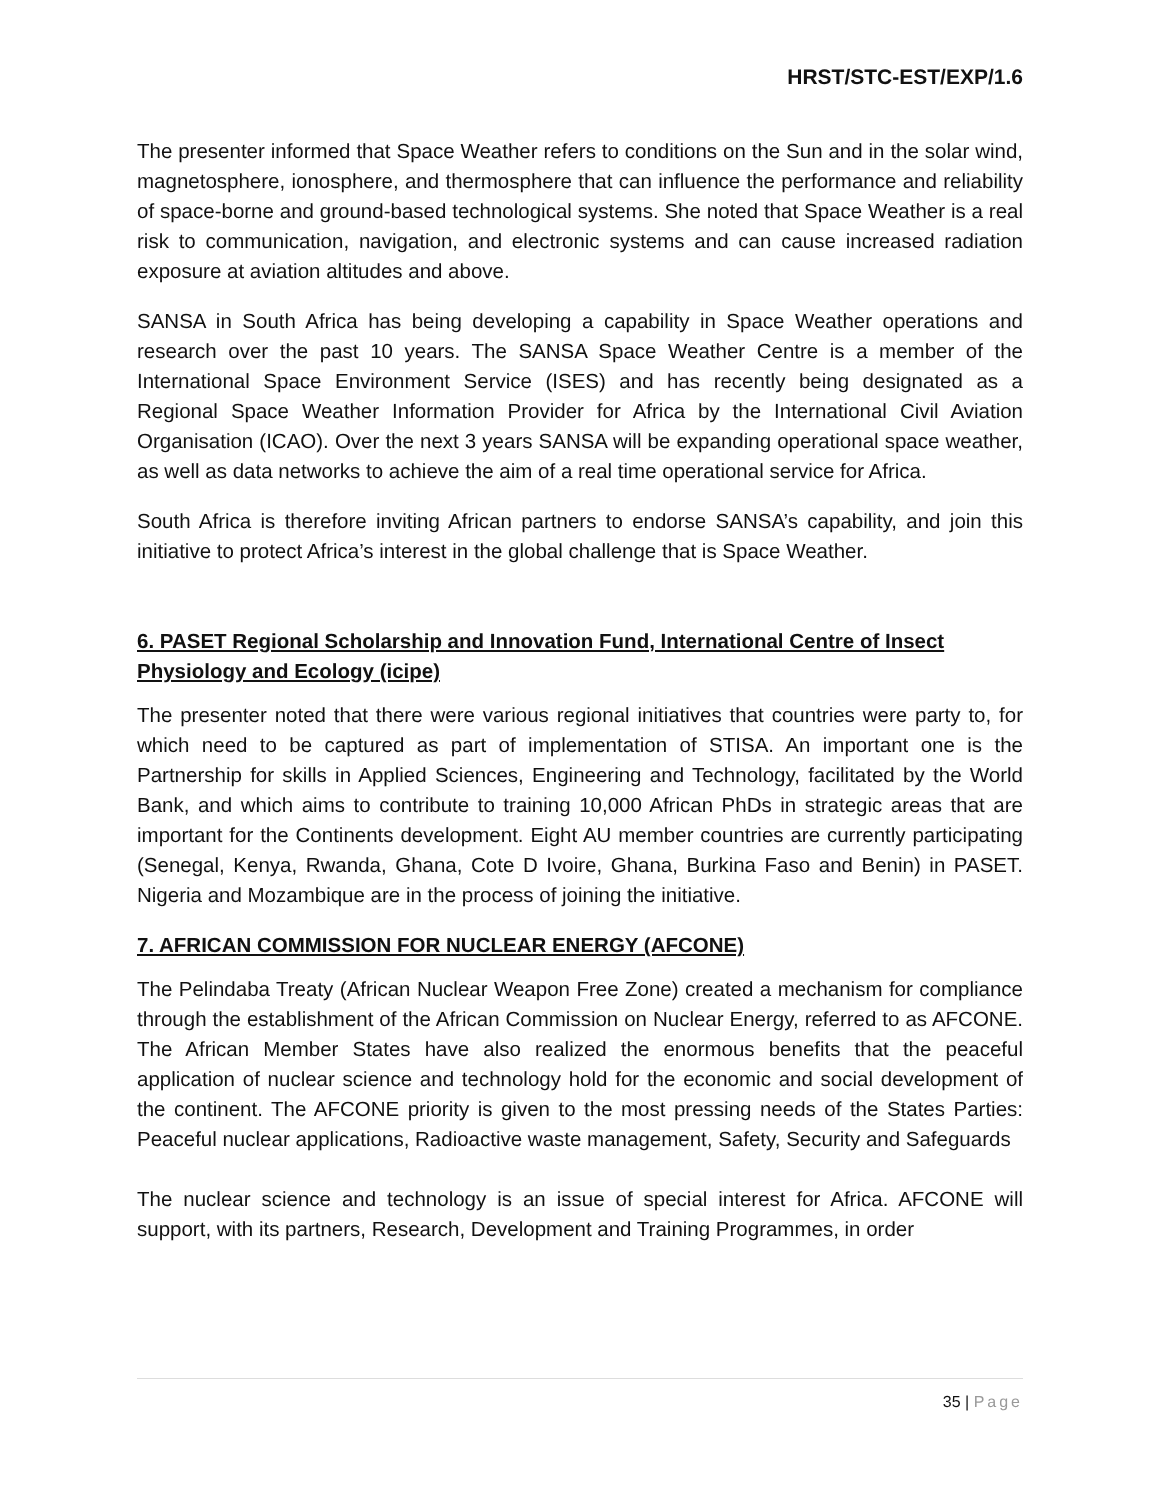HRST/STC-EST/EXP/1.6
The presenter informed that Space Weather refers to conditions on the Sun and in the solar wind, magnetosphere, ionosphere, and thermosphere that can influence the performance and reliability of space-borne and ground-based technological systems. She noted that Space Weather is a real risk to communication, navigation, and electronic systems and can cause increased radiation exposure at aviation altitudes and above.
SANSA in South Africa has being developing a capability in Space Weather operations and research over the past 10 years. The SANSA Space Weather Centre is a member of the International Space Environment Service (ISES) and has recently being designated as a Regional Space Weather Information Provider for Africa by the International Civil Aviation Organisation (ICAO). Over the next 3 years SANSA will be expanding operational space weather, as well as data networks to achieve the aim of a real time operational service for Africa.
South Africa is therefore inviting African partners to endorse SANSA’s capability, and join this initiative to protect Africa’s interest in the global challenge that is Space Weather.
6. PASET Regional Scholarship and Innovation Fund, International Centre of Insect Physiology and Ecology (icipe)
The presenter noted that there were various regional initiatives that countries were party to, for which need to be captured as part of implementation of STISA. An important one is the Partnership for skills in Applied Sciences, Engineering and Technology, facilitated by the World Bank, and which aims to contribute to training 10,000 African PhDs in strategic areas that are important for the Continents development. Eight AU member countries are currently participating (Senegal, Kenya, Rwanda, Ghana, Cote D Ivoire, Ghana, Burkina Faso and Benin) in PASET. Nigeria and Mozambique are in the process of joining the initiative.
7. AFRICAN COMMISSION FOR NUCLEAR ENERGY (AFCONE)
The Pelindaba Treaty (African Nuclear Weapon Free Zone) created a mechanism for compliance through the establishment of the African Commission on Nuclear Energy, referred to as AFCONE. The African Member States have also realized the enormous benefits that the peaceful application of nuclear science and technology hold for the economic and social development of the continent. The AFCONE priority is given to the most pressing needs of the States Parties: Peaceful nuclear applications, Radioactive waste management, Safety, Security and Safeguards
The nuclear science and technology is an issue of special interest for Africa. AFCONE will support, with its partners, Research, Development and Training Programmes, in order
35 | Page